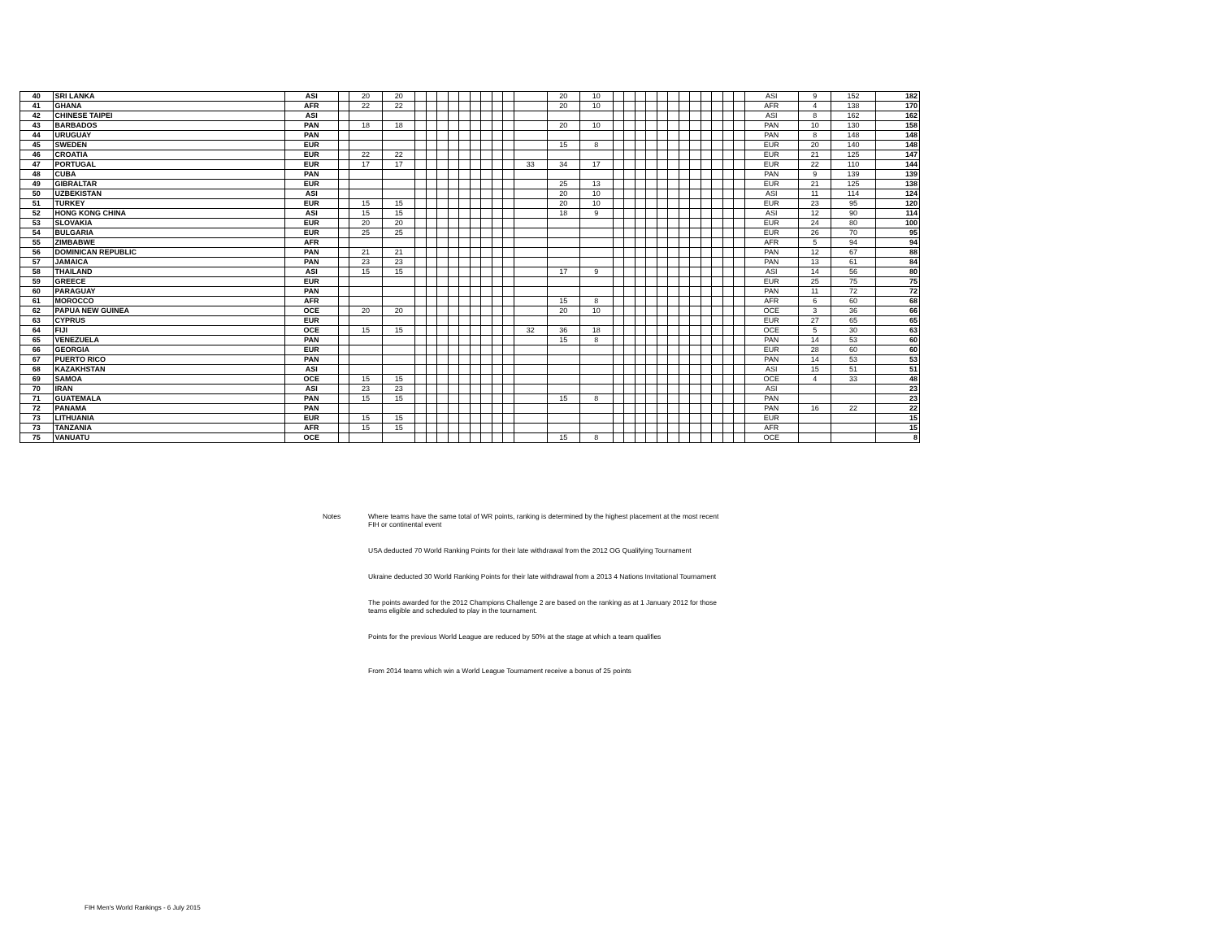| 40 | SRI LANKA | ASI | | 20 | 20 | | | | | | | | | | | 20 | 10 | | | | | | | | | | | | | ASI | 9 | 152 | 182 |
| 41 | GHANA | AFR | | 22 | 22 | | | | | | | | | | | 20 | 10 | | | | | | | | | | | | | AFR | 4 | 138 | 170 |
| 42 | CHINESE TAIPEI | ASI | | | | | | | | | | | | | | | | | | | | | | | | | | | | ASI | 8 | 162 | 162 |
| 43 | BARBADOS | PAN | | 18 | 18 | | | | | | | | | | | 20 | 10 | | | | | | | | | | | | | PAN | 10 | 130 | 158 |
| 44 | URUGUAY | PAN | | | | | | | | | | | | | | | | | | | | | | | | | | | | PAN | 8 | 148 | 148 |
| 45 | SWEDEN | EUR | | | | | | | | | | | | | | 15 | 8 | | | | | | | | | | | | | EUR | 20 | 140 | 148 |
| 46 | CROATIA | EUR | | 22 | 22 | | | | | | | | | | | | | | | | | | | | | | | | | EUR | 21 | 125 | 147 |
| 47 | PORTUGAL | EUR | | 17 | 17 | | | | | | | | | | 33 | 34 | 17 | | | | | | | | | | | | | EUR | 22 | 110 | 144 |
| 48 | CUBA | PAN | | | | | | | | | | | | | | | | | | | | | | | | | | | | PAN | 9 | 139 | 139 |
| 49 | GIBRALTAR | EUR | | | | | | | | | | | | | | 25 | 13 | | | | | | | | | | | | | EUR | 21 | 125 | 138 |
| 50 | UZBEKISTAN | ASI | | | | | | | | | | | | | | 20 | 10 | | | | | | | | | | | | | ASI | 11 | 114 | 124 |
| 51 | TURKEY | EUR | | 15 | 15 | | | | | | | | | | | 20 | 10 | | | | | | | | | | | | | EUR | 23 | 95 | 120 |
| 52 | HONG KONG CHINA | ASI | | 15 | 15 | | | | | | | | | | | 18 | 9 | | | | | | | | | | | | | ASI | 12 | 90 | 114 |
| 53 | SLOVAKIA | EUR | | 20 | 20 | | | | | | | | | | | | | | | | | | | | | | | | | EUR | 24 | 80 | 100 |
| 54 | BULGARIA | EUR | | 25 | 25 | | | | | | | | | | | | | | | | | | | | | | | | | EUR | 26 | 70 | 95 |
| 55 | ZIMBABWE | AFR | | | | | | | | | | | | | | | | | | | | | | | | | | | | AFR | 5 | 94 | 94 |
| 56 | DOMINICAN REPUBLIC | PAN | | 21 | 21 | | | | | | | | | | | | | | | | | | | | | | | | | PAN | 12 | 67 | 88 |
| 57 | JAMAICA | PAN | | 23 | 23 | | | | | | | | | | | | | | | | | | | | | | | | | PAN | 13 | 61 | 84 |
| 58 | THAILAND | ASI | | 15 | 15 | | | | | | | | | | | 17 | 9 | | | | | | | | | | | | | ASI | 14 | 56 | 80 |
| 59 | GREECE | EUR | | | | | | | | | | | | | | | | | | | | | | | | | | | | EUR | 25 | 75 | 75 |
| 60 | PARAGUAY | PAN | | | | | | | | | | | | | | | | | | | | | | | | | | | | PAN | 11 | 72 | 72 |
| 61 | MOROCCO | AFR | | | | | | | | | | | | | | 15 | 8 | | | | | | | | | | | | | AFR | 6 | 60 | 68 |
| 62 | PAPUA NEW GUINEA | OCE | | 20 | 20 | | | | | | | | | | | 20 | 10 | | | | | | | | | | | | | OCE | 3 | 36 | 66 |
| 63 | CYPRUS | EUR | | | | | | | | | | | | | | | | | | | | | | | | | | | | EUR | 27 | 65 | 65 |
| 64 | FIJI | OCE | | 15 | 15 | | | | | | | | | | 32 | 36 | 18 | | | | | | | | | | | | | OCE | 5 | 30 | 63 |
| 65 | VENEZUELA | PAN | | | | | | | | | | | | | | 15 | 8 | | | | | | | | | | | | | PAN | 14 | 53 | 60 |
| 66 | GEORGIA | EUR | | | | | | | | | | | | | | | | | | | | | | | | | | | | EUR | 28 | 60 | 60 |
| 67 | PUERTO RICO | PAN | | | | | | | | | | | | | | | | | | | | | | | | | | | | PAN | 14 | 53 | 53 |
| 68 | KAZAKHSTAN | ASI | | | | | | | | | | | | | | | | | | | | | | | | | | | | ASI | 15 | 51 | 51 |
| 69 | SAMOA | OCE | | 15 | 15 | | | | | | | | | | | | | | | | | | | | | | | | | OCE | 4 | 33 | 48 |
| 70 | IRAN | ASI | | 23 | 23 | | | | | | | | | | | | | | | | | | | | | | | | | ASI | | | 23 |
| 71 | GUATEMALA | PAN | | 15 | 15 | | | | | | | | | | | 15 | 8 | | | | | | | | | | | | | PAN | | | 23 |
| 72 | PANAMA | PAN | | | | | | | | | | | | | | | | | | | | | | | | | | | | PAN | 16 | 22 | 22 |
| 73 | LITHUANIA | EUR | | 15 | 15 | | | | | | | | | | | | | | | | | | | | | | | | | EUR | | | 15 |
| 73 | TANZANIA | AFR | | 15 | 15 | | | | | | | | | | | | | | | | | | | | | | | | | AFR | | | 15 |
| 75 | VANUATU | OCE | | | | | | | | | | | | | | 15 | 8 | | | | | | | | | | | | | OCE | | | 8 |
Notes Where teams have the same total of WR points, ranking is determined by the highest placement at the most recent FIH or continental event
USA deducted 70 World Ranking Points for their late withdrawal from the 2012 OG Qualifying Tournament
Ukraine deducted 30 World Ranking Points for their late withdrawal from a 2013 4 Nations Invitational Tournament
The points awarded for the 2012 Champions Challenge 2 are based on the ranking as at 1 January 2012 for those teams eligible and scheduled to play in the tournament.
Points for the previous World League are reduced by 50% at the stage at which a team qualifies
From 2014 teams which win a World League Tournament receive a bonus of 25 points
FIH Men's World Rankings - 6 July 2015